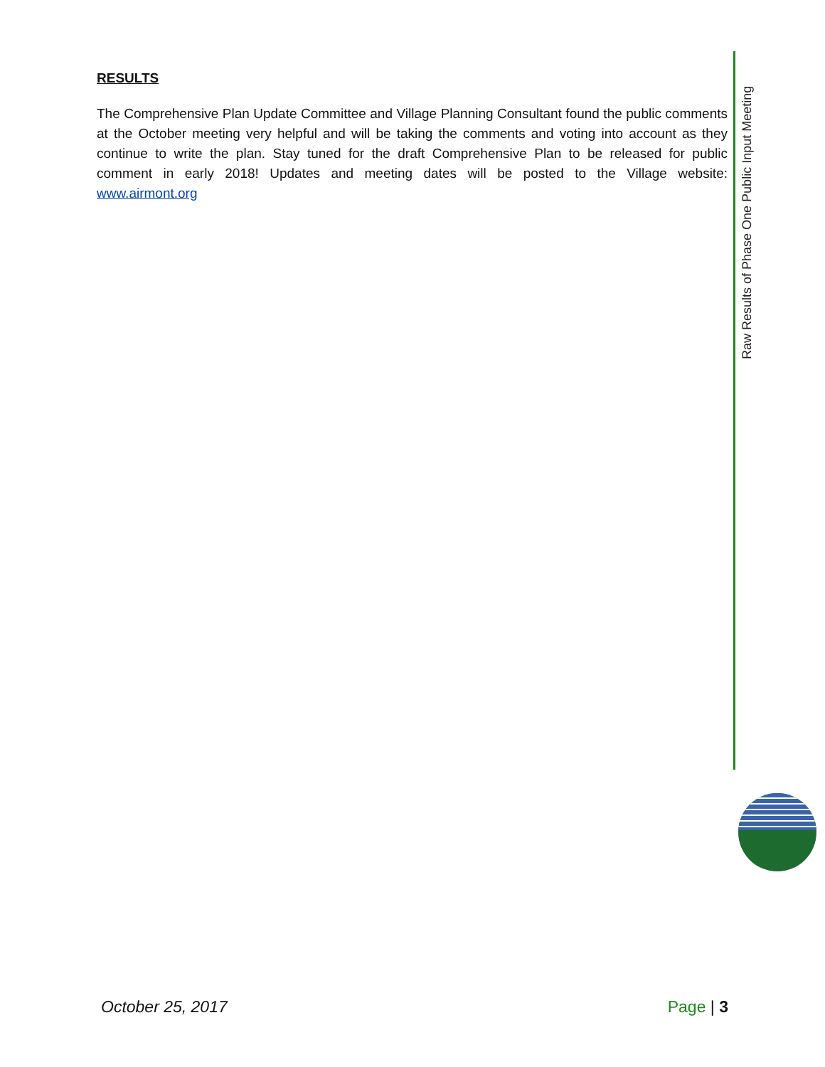Raw Results of Phase One Public Input Meeting
RESULTS
The Comprehensive Plan Update Committee and Village Planning Consultant found the public comments at the October meeting very helpful and will be taking the comments and voting into account as they continue to write the plan. Stay tuned for the draft Comprehensive Plan to be released for public comment in early 2018! Updates and meeting dates will be posted to the Village website: www.airmont.org
October 25, 2017 Page | 3